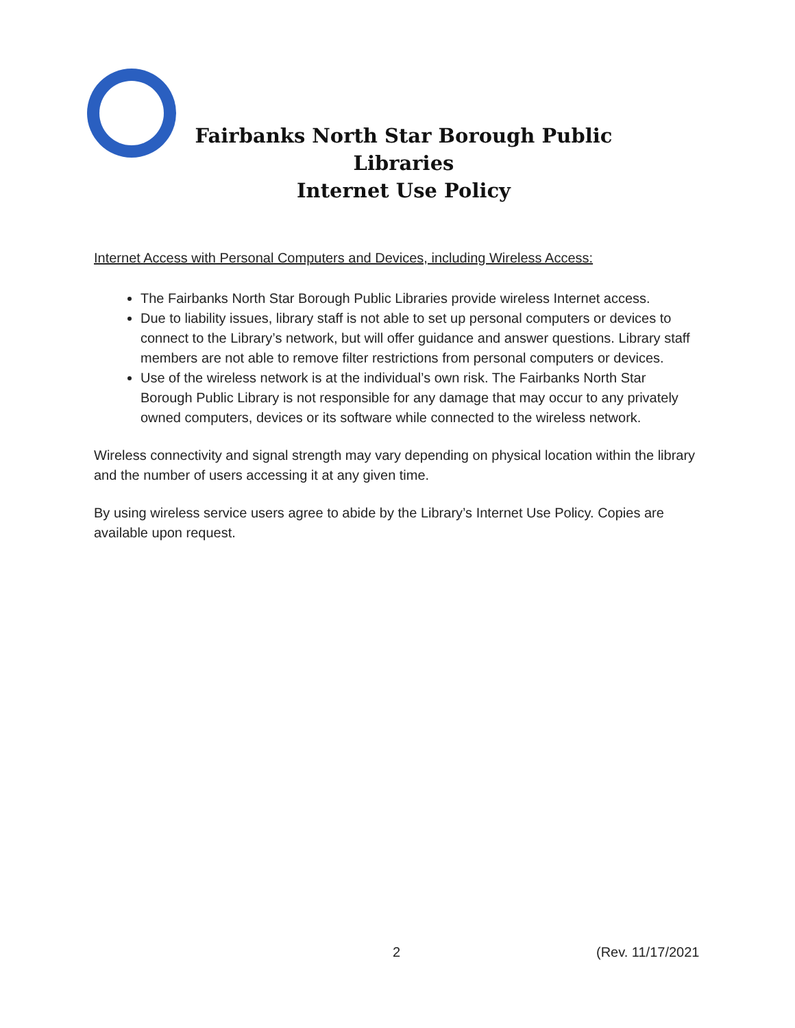Fairbanks North Star Borough Public Libraries
Internet Use Policy
Internet Access with Personal Computers and Devices, including Wireless Access:
The Fairbanks North Star Borough Public Libraries provide wireless Internet access.
Due to liability issues, library staff is not able to set up personal computers or devices to connect to the Library’s network, but will offer guidance and answer questions. Library staff members are not able to remove filter restrictions from personal computers or devices.
Use of the wireless network is at the individual’s own risk. The Fairbanks North Star Borough Public Library is not responsible for any damage that may occur to any privately owned computers, devices or its software while connected to the wireless network.
Wireless connectivity and signal strength may vary depending on physical location within the library and the number of users accessing it at any given time.
By using wireless service users agree to abide by the Library’s Internet Use Policy. Copies are available upon request.
2 (Rev. 11/17/2021